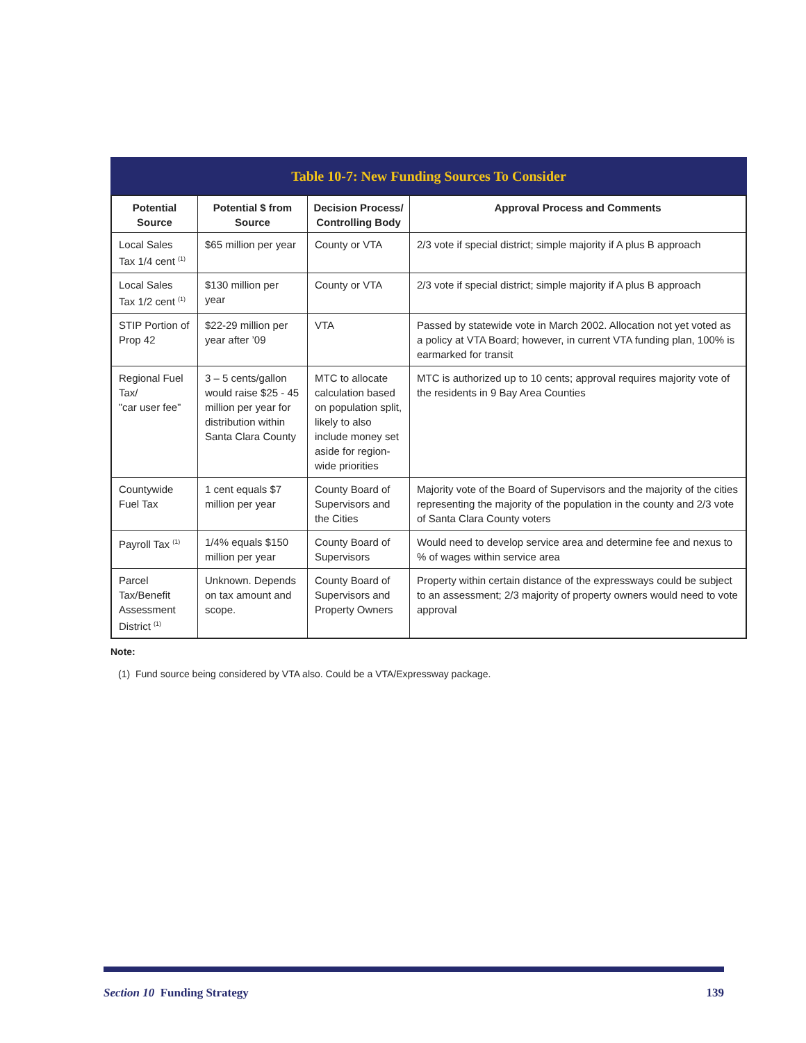Table 10-7: New Funding Sources To Consider
| Potential Source | Potential $ from Source | Decision Process/ Controlling Body | Approval Process and Comments |
| --- | --- | --- | --- |
| Local Sales Tax 1/4 cent <sup>(1)</sup> | $65 million per year | County or VTA | 2/3 vote if special district; simple majority if A plus B approach |
| Local Sales Tax 1/2 cent <sup>(1)</sup> | $130 million per year | County or VTA | 2/3 vote if special district; simple majority if A plus B approach |
| STIP Portion of Prop 42 | $22-29 million per year after ’09 | VTA | Passed by statewide vote in March 2002. Allocation not yet voted as a policy at VTA Board; however, in current VTA funding plan, 100% is earmarked for transit |
| Regional Fuel Tax/ ”car user fee” | 3 – 5 cents/gallon would raise $25 - 45 million per year for distribution within Santa Clara County | MTC to allocate calculation based on population split, likely to also include money set aside for region-wide priorities | MTC is authorized up to 10 cents; approval requires majority vote of the residents in 9 Bay Area Counties |
| Countywide Fuel Tax | 1 cent equals $7 million per year | County Board of Supervisors and the Cities | Majority vote of the Board of Supervisors and the majority of the cities representing the majority of the population in the county and 2/3 vote of Santa Clara County voters |
| Payroll Tax <sup>(1)</sup> | 1/4% equals $150 million per year | County Board of Supervisors | Would need to develop service area and determine fee and nexus to % of wages within service area |
| Parcel Tax/Benefit Assessment District <sup>(1)</sup> | Unknown. Depends on tax amount and scope. | County Board of Supervisors and Property Owners | Property within certain distance of the expressways could be subject to an assessment; 2/3 majority of property owners would need to vote approval |
Note:
(1) Fund source being considered by VTA also. Could be a VTA/Expressway package.
Section 10 Funding Strategy 139